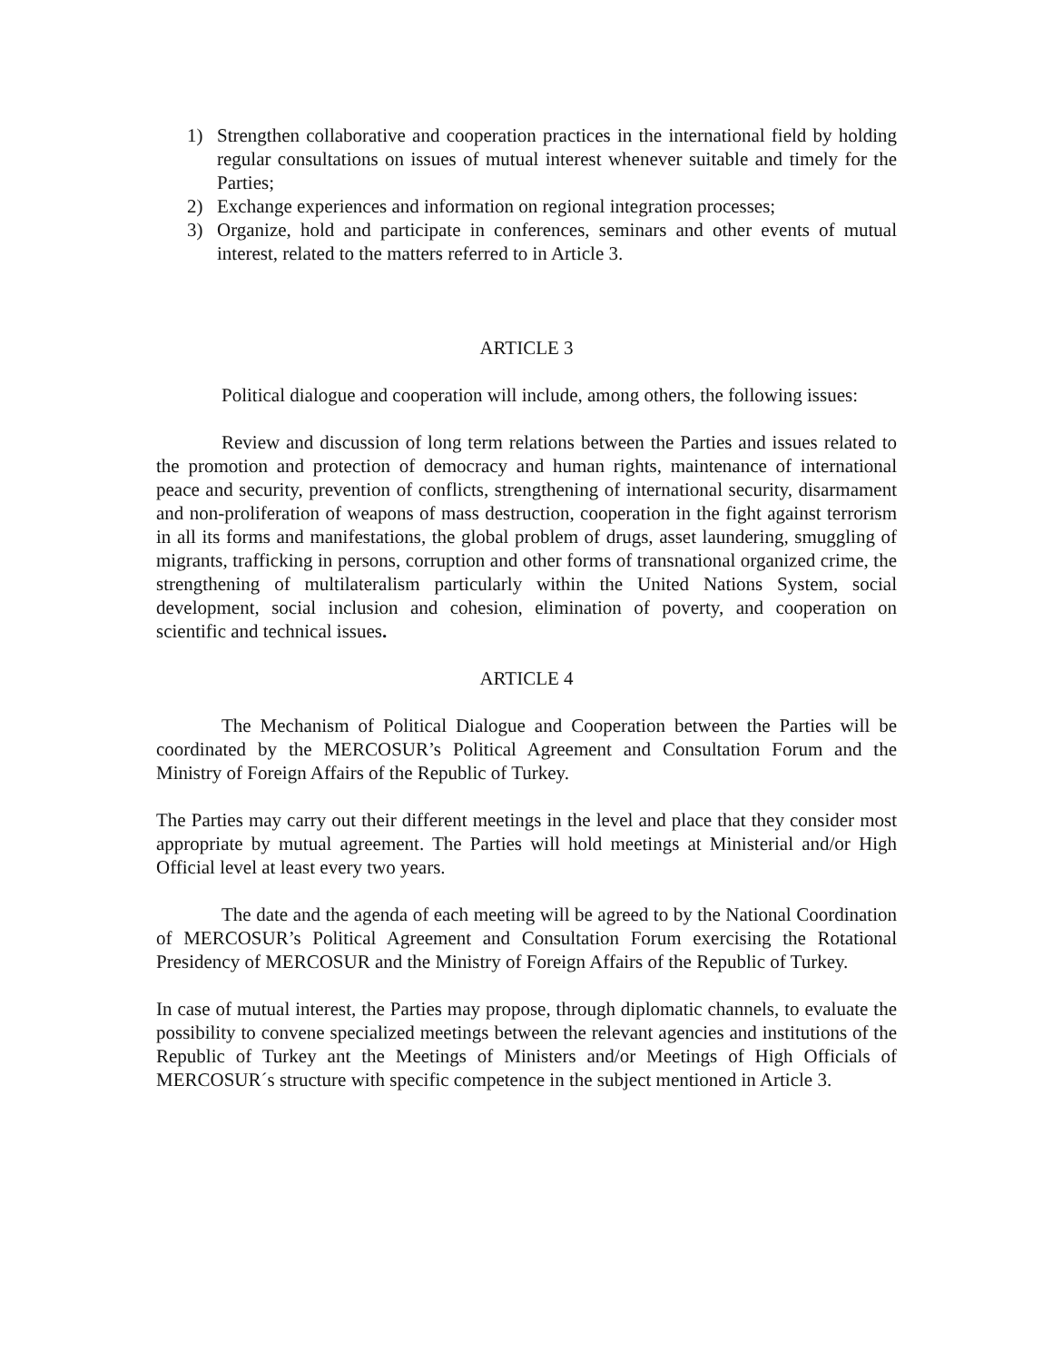1) Strengthen collaborative and cooperation practices in the international field by holding regular consultations on issues of mutual interest whenever suitable and timely for the Parties;
2) Exchange experiences and information on regional integration processes;
3) Organize, hold and participate in conferences, seminars and other events of mutual interest, related to the matters referred to in Article 3.
ARTICLE 3
Political dialogue and cooperation will include, among others, the following issues:
Review and discussion of long term relations between the Parties and issues related to the promotion and protection of democracy and human rights, maintenance of international peace and security, prevention of conflicts, strengthening of international security, disarmament and non-proliferation of weapons of mass destruction, cooperation in the fight against terrorism in all its forms and manifestations, the global problem of drugs, asset laundering, smuggling of migrants, trafficking in persons, corruption and other forms of transnational organized crime, the strengthening of multilateralism particularly within the United Nations System, social development, social inclusion and cohesion, elimination of poverty, and cooperation on scientific and technical issues.
ARTICLE 4
The Mechanism of Political Dialogue and Cooperation between the Parties will be coordinated by the MERCOSUR’s Political Agreement and Consultation Forum and the Ministry of Foreign Affairs of the Republic of Turkey.
The Parties may carry out their different meetings in the level and place that they consider most appropriate by mutual agreement. The Parties will hold meetings at Ministerial and/or High Official level at least every two years.
The date and the agenda of each meeting will be agreed to by the National Coordination of MERCOSUR’s Political Agreement and Consultation Forum exercising the Rotational Presidency of MERCOSUR and the Ministry of Foreign Affairs of the Republic of Turkey.
In case of mutual interest, the Parties may propose, through diplomatic channels, to evaluate the possibility to convene specialized meetings between the relevant agencies and institutions of the Republic of Turkey ant the Meetings of Ministers and/or Meetings of High Officials of MERCOSUR´s structure with specific competence in the subject mentioned in Article 3.